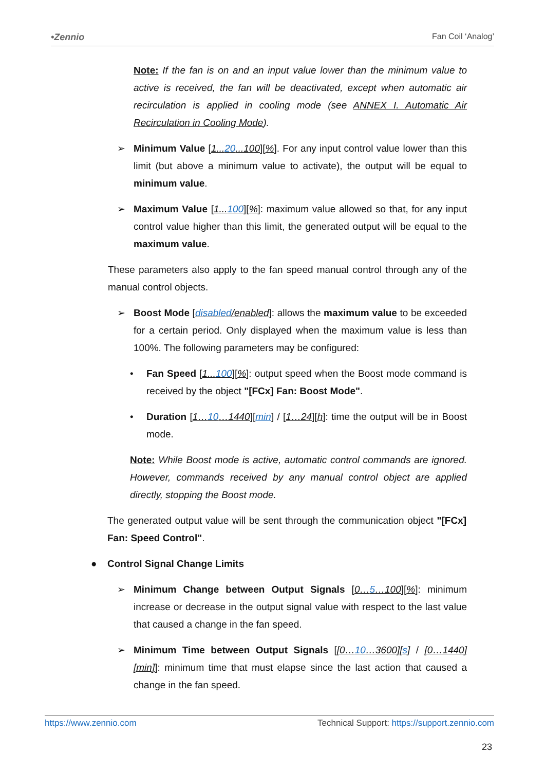•Zennio Fan Coil ‘Analog’
Note: If the fan is on and an input value lower than the minimum value to active is received, the fan will be deactivated, except when automatic air recirculation is applied in cooling mode (see ANNEX I. Automatic Air Recirculation in Cooling Mode).
➢ Minimum Value [1...20...100][%]. For any input control value lower than this limit (but above a minimum value to activate), the output will be equal to minimum value.
➢ Maximum Value [1...100][%]: maximum value allowed so that, for any input control value higher than this limit, the generated output will be equal to the maximum value.
These parameters also apply to the fan speed manual control through any of the manual control objects.
➢ Boost Mode [disabled/enabled]: allows the maximum value to be exceeded for a certain period. Only displayed when the maximum value is less than 100%. The following parameters may be configured:
• Fan Speed [1...100][%]: output speed when the Boost mode command is received by the object "[FCx] Fan: Boost Mode".
• Duration [1…10…1440][min] / [1…24][h]: time the output will be in Boost mode.
Note: While Boost mode is active, automatic control commands are ignored. However, commands received by any manual control object are applied directly, stopping the Boost mode.
The generated output value will be sent through the communication object "[FCx] Fan: Speed Control".
● Control Signal Change Limits
➢ Minimum Change between Output Signals [0…5…100][%]: minimum increase or decrease in the output signal value with respect to the last value that caused a change in the fan speed.
➢ Minimum Time between Output Signals [[0…10…3600][s] / [0…1440][min]]: minimum time that must elapse since the last action that caused a change in the fan speed.
https://www.zennio.com Technical Support: https://support.zennio.com
23